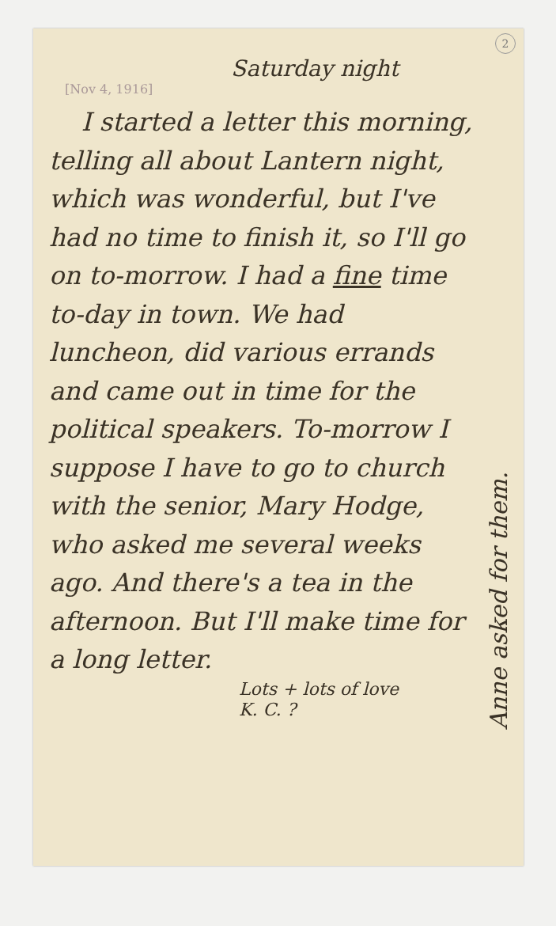2
Saturday night
[Nov 4, 1916]
I started a letter this morning, telling all about Lantern night, which was wonderful, but I've had no time to finish it, so I'll go on to-morrow. I had a fine time to-day in town. We had luncheon, did various errands and came out in time for the political speakers. To-morrow I suppose I have to go to church with the senior, Mary Hodge, who asked me several weeks ago. And there's a tea in the afternoon. But I'll make time for a long letter.
Lots + lots of love
K. C. ?
Anne asked for them.